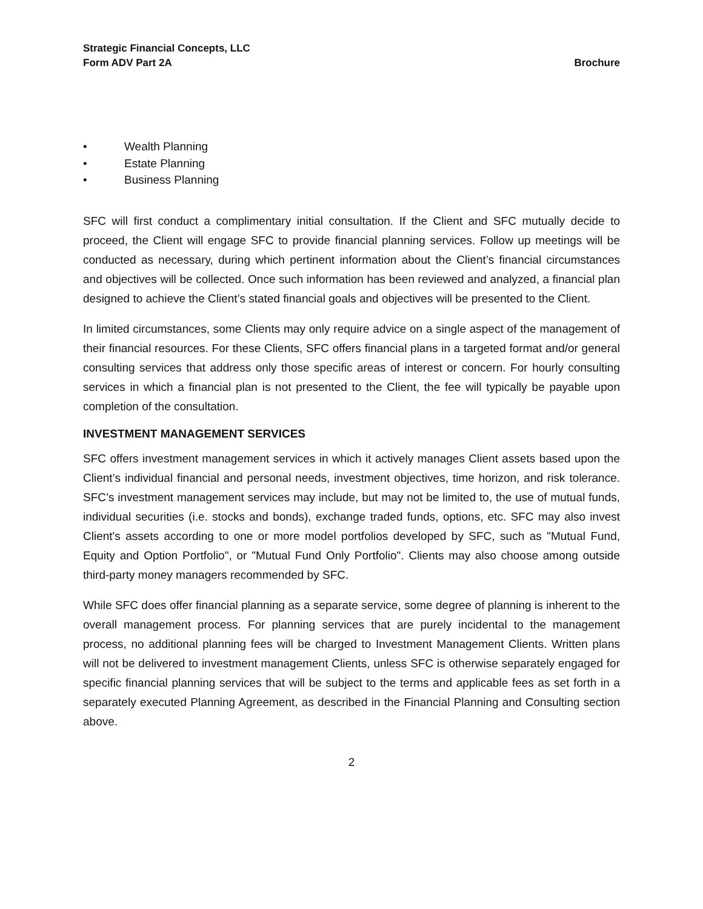Strategic Financial Concepts, LLC
Form ADV Part 2A Brochure
• Wealth Planning
• Estate Planning
• Business Planning
SFC will first conduct a complimentary initial consultation. If the Client and SFC mutually decide to proceed, the Client will engage SFC to provide financial planning services. Follow up meetings will be conducted as necessary, during which pertinent information about the Client’s financial circumstances and objectives will be collected. Once such information has been reviewed and analyzed, a financial plan designed to achieve the Client’s stated financial goals and objectives will be presented to the Client.
In limited circumstances, some Clients may only require advice on a single aspect of the management of their financial resources. For these Clients, SFC offers financial plans in a targeted format and/or general consulting services that address only those specific areas of interest or concern. For hourly consulting services in which a financial plan is not presented to the Client, the fee will typically be payable upon completion of the consultation.
INVESTMENT MANAGEMENT SERVICES
SFC offers investment management services in which it actively manages Client assets based upon the Client’s individual financial and personal needs, investment objectives, time horizon, and risk tolerance. SFC’s investment management services may include, but may not be limited to, the use of mutual funds, individual securities (i.e. stocks and bonds), exchange traded funds, options, etc. SFC may also invest Client's assets according to one or more model portfolios developed by SFC, such as "Mutual Fund, Equity and Option Portfolio", or "Mutual Fund Only Portfolio". Clients may also choose among outside third-party money managers recommended by SFC.
While SFC does offer financial planning as a separate service, some degree of planning is inherent to the overall management process. For planning services that are purely incidental to the management process, no additional planning fees will be charged to Investment Management Clients. Written plans will not be delivered to investment management Clients, unless SFC is otherwise separately engaged for specific financial planning services that will be subject to the terms and applicable fees as set forth in a separately executed Planning Agreement, as described in the Financial Planning and Consulting section above.
2